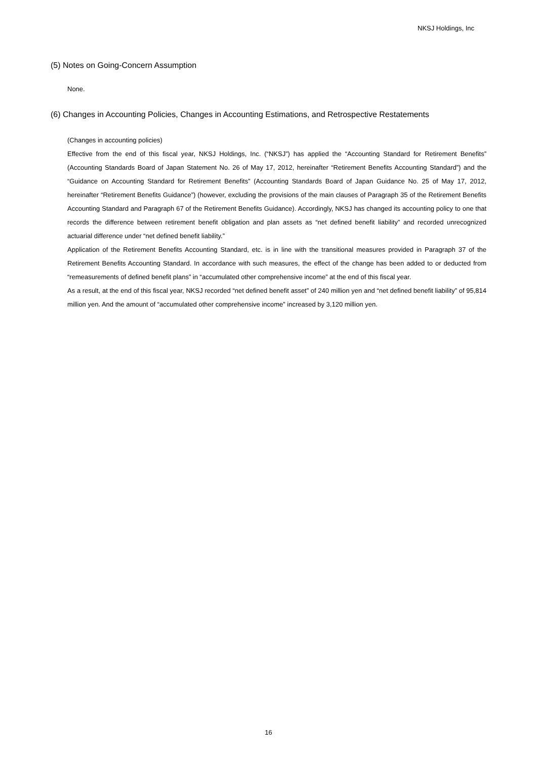NKSJ Holdings, Inc
(5) Notes on Going-Concern Assumption
None.
(6) Changes in Accounting Policies, Changes in Accounting Estimations, and Retrospective Restatements
(Changes in accounting policies)
Effective from the end of this fiscal year, NKSJ Holdings, Inc. (“NKSJ”) has applied the “Accounting Standard for Retirement Benefits” (Accounting Standards Board of Japan Statement No. 26 of May 17, 2012, hereinafter “Retirement Benefits Accounting Standard”) and the “Guidance on Accounting Standard for Retirement Benefits” (Accounting Standards Board of Japan Guidance No. 25 of May 17, 2012, hereinafter “Retirement Benefits Guidance”) (however, excluding the provisions of the main clauses of Paragraph 35 of the Retirement Benefits Accounting Standard and Paragraph 67 of the Retirement Benefits Guidance). Accordingly, NKSJ has changed its accounting policy to one that records the difference between retirement benefit obligation and plan assets as “net defined benefit liability” and recorded unrecognized actuarial difference under “net defined benefit liability.”
Application of the Retirement Benefits Accounting Standard, etc. is in line with the transitional measures provided in Paragraph 37 of the Retirement Benefits Accounting Standard. In accordance with such measures, the effect of the change has been added to or deducted from “remeasurements of defined benefit plans” in “accumulated other comprehensive income” at the end of this fiscal year.
As a result, at the end of this fiscal year, NKSJ recorded “net defined benefit asset” of 240 million yen and “net defined benefit liability” of 95,814 million yen. And the amount of “accumulated other comprehensive income” increased by 3,120 million yen.
16